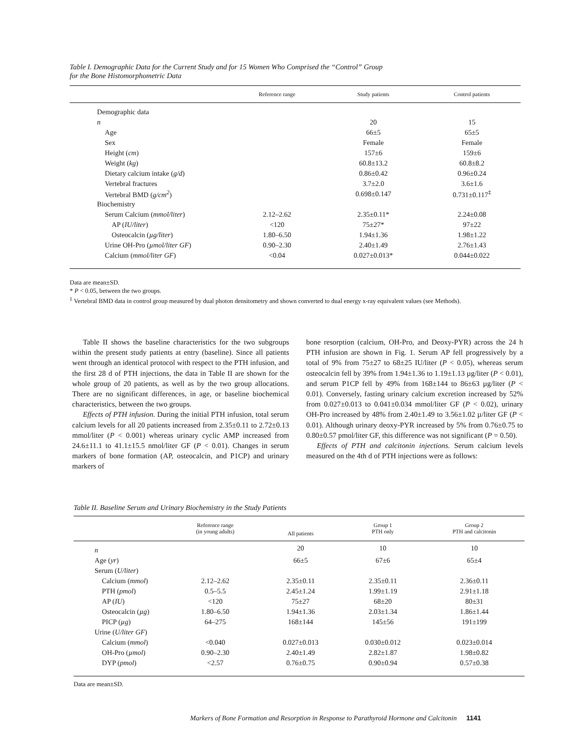Table I. Demographic Data for the Current Study and for 15 Women Who Comprised the “Control” Group
for the Bone Histomorphometric Data
| | Reference range | Study patients | Control patients |
| --- | --- | --- | --- |
| Demographic data | | | |
| n | | 20 | 15 |
| Age | | 66±5 | 65±5 |
| Sex | | Female | Female |
| Height ( cm ) | | 157±6 | 159±6 |
| Weight ( kg ) | | 60.8±13.2 | 60.8±8.2 |
| Dietary calcium intake ( g/d ) | | 0.86±0.42 | 0.96±0.24 |
| Vertebral fractures | | 3.7±2.0 | 3.6±1.6 |
| Vertebral BMD ( g/cm<sup>2</sup> ) | | 0.698±0.147 | 0.731±0.117<sup>‡</sup> |
| Biochemistry | | | |
| Serum Calcium ( mmol/liter ) | 2.12–2.62 | 2.35±0.11* | 2.24±0.08 |
| AP ( IU/liter ) | <120 | 75±27* | 97±22 |
| Osteocalcin ( µg/liter ) | 1.80–6.50 | 1.94±1.36 | 1.98±1.22 |
| Urine OH-Pro ( µmol/liter GF ) | 0.90–2.30 | 2.40±1.49 | 2.76±1.43 |
| Calcium ( mmol/liter GF ) | <0.04 | 0.027±0.013* | 0.044±0.022 |
Data are mean±SD.
* P < 0.05, between the two groups.
<sup>‡</sup> Vertebral BMD data in control group measured by dual photon densitometry and shown converted to dual energy x-ray equivalent values (see Methods).
Table II shows the baseline characteristics for the two subgroups within the present study patients at entry (baseline). Since all patients went through an identical protocol with respect to the PTH infusion, and the first 28 d of PTH injections, the data in Table II are shown for the whole group of 20 patients, as well as by the two group allocations. There are no significant differences, in age, or baseline biochemical characteristics, between the two groups.
Effects of PTH infusion. During the initial PTH infusion, total serum calcium levels for all 20 patients increased from 2.35±0.11 to 2.72±0.13 mmol/liter (P < 0.001) whereas urinary cyclic AMP increased from 24.6±11.1 to 41.1±15.5 nmol/liter GF (P < 0.01). Changes in serum markers of bone formation (AP, osteocalcin, and P1CP) and urinary markers of
bone resorption (calcium, OH-Pro, and Deoxy-PYR) across the 24 h PTH infusion are shown in Fig. 1. Serum AP fell progressively by a total of 9% from 75±27 to 68±25 IU/liter (P < 0.05), whereas serum osteocalcin fell by 39% from 1.94±1.36 to 1.19±1.13 µg/liter (P < 0.01), and serum P1CP fell by 49% from 168±144 to 86±63 µg/liter (P < 0.01). Conversely, fasting urinary calcium excretion increased by 52% from 0.027±0.013 to 0.041±0.034 mmol/liter GF (P < 0.02), urinary OH-Pro increased by 48% from 2.40±1.49 to 3.56±1.02 µ/liter GF (P < 0.01). Although urinary deoxy-PYR increased by 5% from 0.76±0.75 to 0.80±0.57 pmol/liter GF, this difference was not significant (P = 0.50).
Effects of PTH and calcitonin injections. Serum calcium levels measured on the 4th d of PTH injections were as follows:
Table II. Baseline Serum and Urinary Biochemistry in the Study Patients
| | Reference range (in young adults) | All patients | Group 1 PTH only | Group 2 PTH and calcitonin |
| --- | --- | --- | --- | --- |
| n | | 20 | 10 | 10 |
| Age ( yr ) | | 66±5 | 67±6 | 65±4 |
| Serum ( U/liter ) | | | | |
| Calcium ( mmol ) | 2.12–2.62 | 2.35±0.11 | 2.35±0.11 | 2.36±0.11 |
| PTH ( pmol ) | 0.5–5.5 | 2.45±1.24 | 1.99±1.19 | 2.91±1.18 |
| AP ( IU ) | <120 | 75±27 | 68±20 | 80±31 |
| Osteocalcin ( µg ) | 1.80–6.50 | 1.94±1.36 | 2.03±1.34 | 1.86±1.44 |
| PICP ( µg ) | 64–275 | 168±144 | 145±56 | 191±199 |
| Urine ( U/liter GF ) | | | | |
| Calcium ( mmol ) | <0.040 | 0.027±0.013 | 0.030±0.012 | 0.023±0.014 |
| OH-Pro ( µmol ) | 0.90–2.30 | 2.40±1.49 | 2.82±1.87 | 1.98±0.82 |
| DYP ( pmol ) | <2.57 | 0.76±0.75 | 0.90±0.94 | 0.57±0.38 |
Data are mean±SD.
Markers of Bone Formation and Resorption in Response to Parathyroid Hormone and Calcitonin 1141